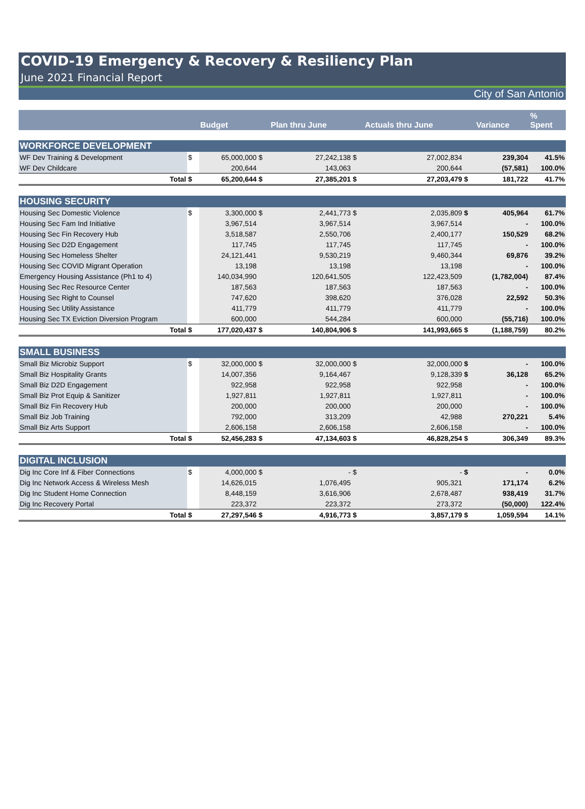COVID-19 Emergency & Recovery & Resiliency Plan
June 2021 Financial Report
City of San Antonio
| | | Budget | | Plan thru June | | Actuals thru June | | Variance | % Spent |
| --- | --- | --- | --- | --- | --- | --- | --- | --- | --- |
| WORKFORCE DEVELOPMENT | | | | | | | | | |
| WF Dev Training & Development | $ | 65,000,000 | $ | 27,242,138 | $ | 27,002,834 | | 239,304 | 41.5% |
| WF Dev Childcare | | 200,644 | | 143,063 | | 200,644 | | (57,581) | 100.0% |
| Total | $ | 65,200,644 | $ | 27,385,201 | $ | 27,203,479 | $ | 181,722 | 41.7% |
| HOUSING SECURITY | | | | | | | | | |
| Housing Sec Domestic Violence | $ | 3,300,000 | $ | 2,441,773 | $ | 2,035,809 | $ | 405,964 | 61.7% |
| Housing Sec Fam Ind Initiative | | 3,967,514 | | 3,967,514 | | 3,967,514 | | - | 100.0% |
| Housing Sec Fin Recovery Hub | | 3,518,587 | | 2,550,706 | | 2,400,177 | | 150,529 | 68.2% |
| Housing Sec D2D Engagement | | 117,745 | | 117,745 | | 117,745 | | - | 100.0% |
| Housing Sec Homeless Shelter | | 24,121,441 | | 9,530,219 | | 9,460,344 | | 69,876 | 39.2% |
| Housing Sec COVID Migrant Operation | | 13,198 | | 13,198 | | 13,198 | | - | 100.0% |
| Emergency Housing Assistance (Ph1 to 4) | | 140,034,990 | | 120,641,505 | | 122,423,509 | | (1,782,004) | 87.4% |
| Housing Sec Rec Resource Center | | 187,563 | | 187,563 | | 187,563 | | - | 100.0% |
| Housing Sec Right to Counsel | | 747,620 | | 398,620 | | 376,028 | | 22,592 | 50.3% |
| Housing Sec Utility Assistance | | 411,779 | | 411,779 | | 411,779 | | - | 100.0% |
| Housing Sec TX Eviction Diversion Program | | 600,000 | | 544,284 | | 600,000 | | (55,716) | 100.0% |
| Total | $ | 177,020,437 | $ | 140,804,906 | $ | 141,993,665 | $ | (1,188,759) | 80.2% |
| SMALL BUSINESS | | | | | | | | | |
| Small Biz Microbiz Support | $ | 32,000,000 | $ | 32,000,000 | $ | 32,000,000 | $ | - | 100.0% |
| Small Biz Hospitality Grants | | 14,007,356 | | 9,164,467 | | 9,128,339 | $ | 36,128 | 65.2% |
| Small Biz D2D Engagement | | 922,958 | | 922,958 | | 922,958 | | - | 100.0% |
| Small Biz Prot Equip & Sanitizer | | 1,927,811 | | 1,927,811 | | 1,927,811 | | - | 100.0% |
| Small Biz Fin Recovery Hub | | 200,000 | | 200,000 | | 200,000 | | - | 100.0% |
| Small Biz Job Training | | 792,000 | | 313,209 | | 42,988 | | 270,221 | 5.4% |
| Small Biz Arts Support | | 2,606,158 | | 2,606,158 | | 2,606,158 | | - | 100.0% |
| Total | $ | 52,456,283 | $ | 47,134,603 | $ | 46,828,254 | $ | 306,349 | 89.3% |
| DIGITAL INCLUSION | | | | | | | | | |
| Dig Inc Core Inf & Fiber Connections | $ | 4,000,000 | $ | - | $ | - | $ | - | 0.0% |
| Dig Inc Network Access & Wireless Mesh | | 14,626,015 | | 1,076,495 | | 905,321 | | 171,174 | 6.2% |
| Dig Inc Student Home Connection | | 8,448,159 | | 3,616,906 | | 2,678,487 | | 938,419 | 31.7% |
| Dig Inc Recovery Portal | | 223,372 | | 223,372 | | 273,372 | | (50,000) | 122.4% |
| Total | $ | 27,297,546 | $ | 4,916,773 | $ | 3,857,179 | $ | 1,059,594 | 14.1% |